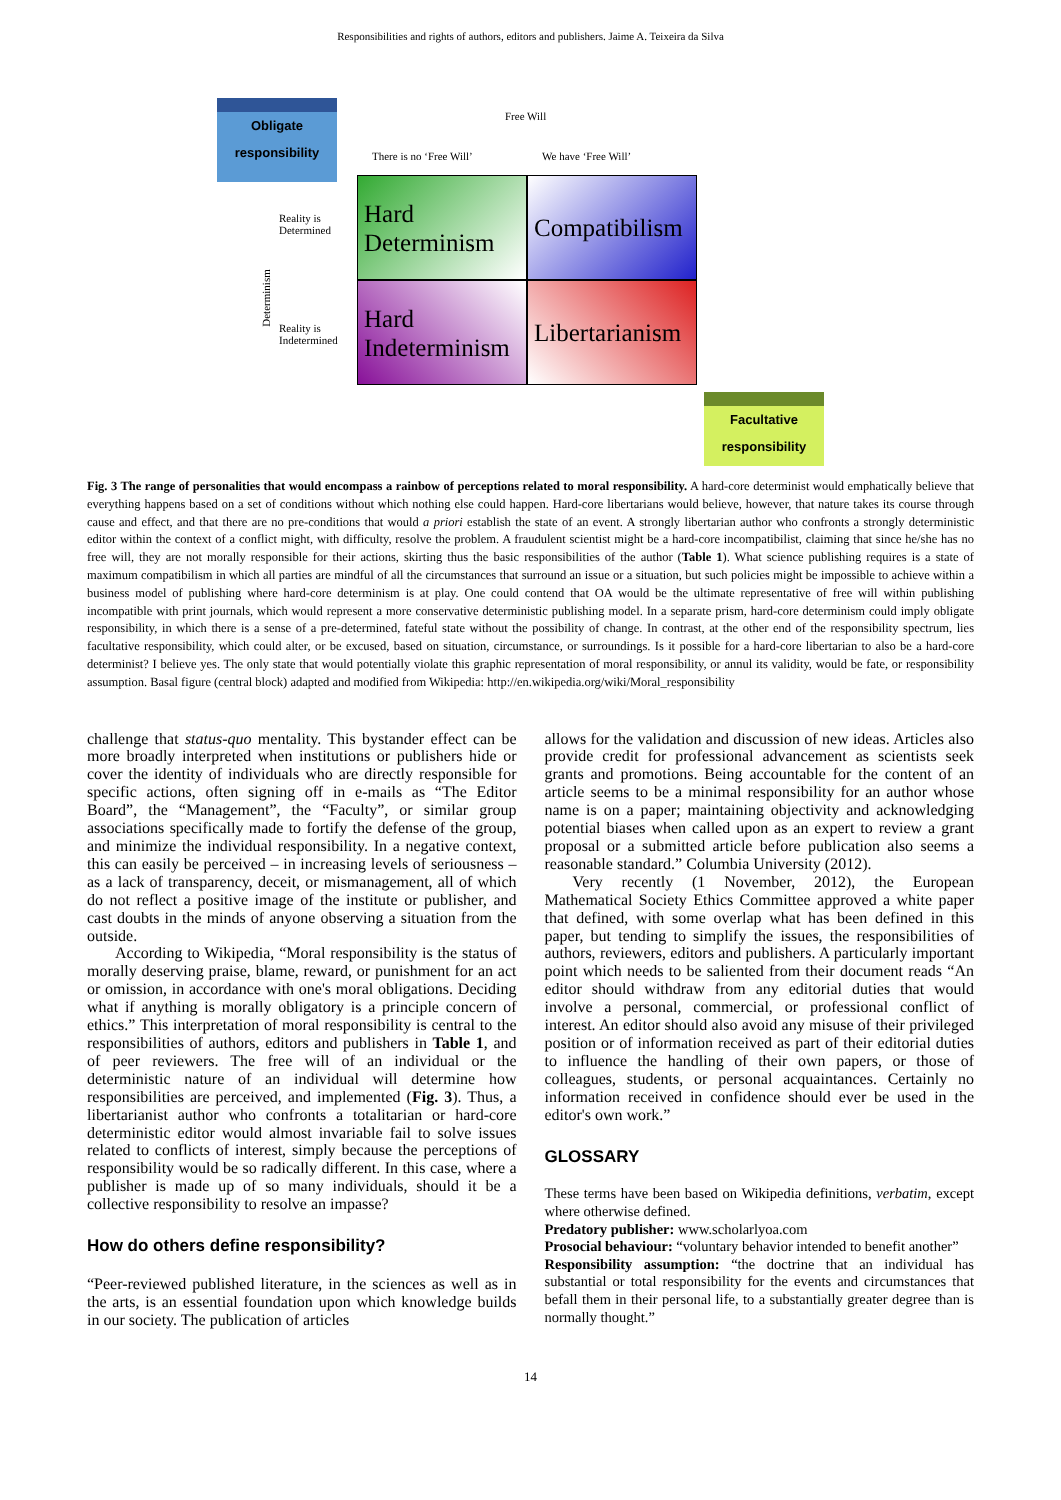Responsibilities and rights of authors, editors and publishers. Jaime A. Teixeira da Silva
Obligate
responsibility
Free Will
There is no ‘Free Will’ We have ‘Free Will’
Reality is
Determined
Determinism
Reality is
Indetermined
Hard Determinism
Compatibilism
Hard Indeterminism
Libertarianism
Facultative
responsibility
Fig. 3 The range of personalities that would encompass a rainbow of perceptions related to moral responsibility. A hard-core determinist would emphatically believe that everything happens based on a set of conditions without which nothing else could happen. Hard-core libertarians would believe, however, that nature takes its course through cause and effect, and that there are no pre-conditions that would a priori establish the state of an event. A strongly libertarian author who confronts a strongly deterministic editor within the context of a conflict might, with difficulty, resolve the problem. A fraudulent scientist might be a hard-core incompatibilist, claiming that since he/she has no free will, they are not morally responsible for their actions, skirting thus the basic responsibilities of the author (Table 1). What science publishing requires is a state of maximum compatibilism in which all parties are mindful of all the circumstances that surround an issue or a situation, but such policies might be impossible to achieve within a business model of publishing where hard-core determinism is at play. One could contend that OA would be the ultimate representative of free will within publishing incompatible with print journals, which would represent a more conservative deterministic publishing model. In a separate prism, hard-core determinism could imply obligate responsibility, in which there is a sense of a pre-determined, fateful state without the possibility of change. In contrast, at the other end of the responsibility spectrum, lies facultative responsibility, which could alter, or be excused, based on situation, circumstance, or surroundings. Is it possible for a hard-core libertarian to also be a hard-core determinist? I believe yes. The only state that would potentially violate this graphic representation of moral responsibility, or annul its validity, would be fate, or responsibility assumption. Basal figure (central block) adapted and modified from Wikipedia: http://en.wikipedia.org/wiki/Moral_responsibility
challenge that status-quo mentality. This bystander effect can be more broadly interpreted when institutions or publishers hide or cover the identity of individuals who are directly responsible for specific actions, often signing off in e-mails as “The Editor Board”, the “Management”, the “Faculty”, or similar group associations specifically made to fortify the defense of the group, and minimize the individual responsibility. In a negative context, this can easily be perceived – in increasing levels of seriousness – as a lack of transparency, deceit, or mismanagement, all of which do not reflect a positive image of the institute or publisher, and cast doubts in the minds of anyone observing a situation from the outside.
According to Wikipedia, “Moral responsibility is the status of morally deserving praise, blame, reward, or punishment for an act or omission, in accordance with one's moral obligations. Deciding what if anything is morally obligatory is a principle concern of ethics.” This interpretation of moral responsibility is central to the responsibilities of authors, editors and publishers in Table 1, and of peer reviewers. The free will of an individual or the deterministic nature of an individual will determine how responsibilities are perceived, and implemented (Fig. 3). Thus, a libertarianist author who confronts a totalitarian or hard-core deterministic editor would almost invariable fail to solve issues related to conflicts of interest, simply because the perceptions of responsibility would be so radically different. In this case, where a publisher is made up of so many individuals, should it be a collective responsibility to resolve an impasse?
How do others define responsibility?
“Peer-reviewed published literature, in the sciences as well as in the arts, is an essential foundation upon which knowledge builds in our society. The publication of articles
allows for the validation and discussion of new ideas. Articles also provide credit for professional advancement as scientists seek grants and promotions. Being accountable for the content of an article seems to be a minimal responsibility for an author whose name is on a paper; maintaining objectivity and acknowledging potential biases when called upon as an expert to review a grant proposal or a submitted article before publication also seems a reasonable standard.” Columbia University (2012).
Very recently (1 November, 2012), the European Mathematical Society Ethics Committee approved a white paper that defined, with some overlap what has been defined in this paper, but tending to simplify the issues, the responsibilities of authors, reviewers, editors and publishers. A particularly important point which needs to be saliented from their document reads “An editor should withdraw from any editorial duties that would involve a personal, commercial, or professional conflict of interest. An editor should also avoid any misuse of their privileged position or of information received as part of their editorial duties to influence the handling of their own papers, or those of colleagues, students, or personal acquaintances. Certainly no information received in confidence should ever be used in the editor's own work.”
GLOSSARY
These terms have been based on Wikipedia definitions, verbatim, except where otherwise defined.
Predatory publisher: www.scholarlyoa.com
Prosocial behaviour: “voluntary behavior intended to benefit another”
Responsibility assumption: “the doctrine that an individual has substantial or total responsibility for the events and circumstances that befall them in their personal life, to a substantially greater degree than is normally thought.”
14